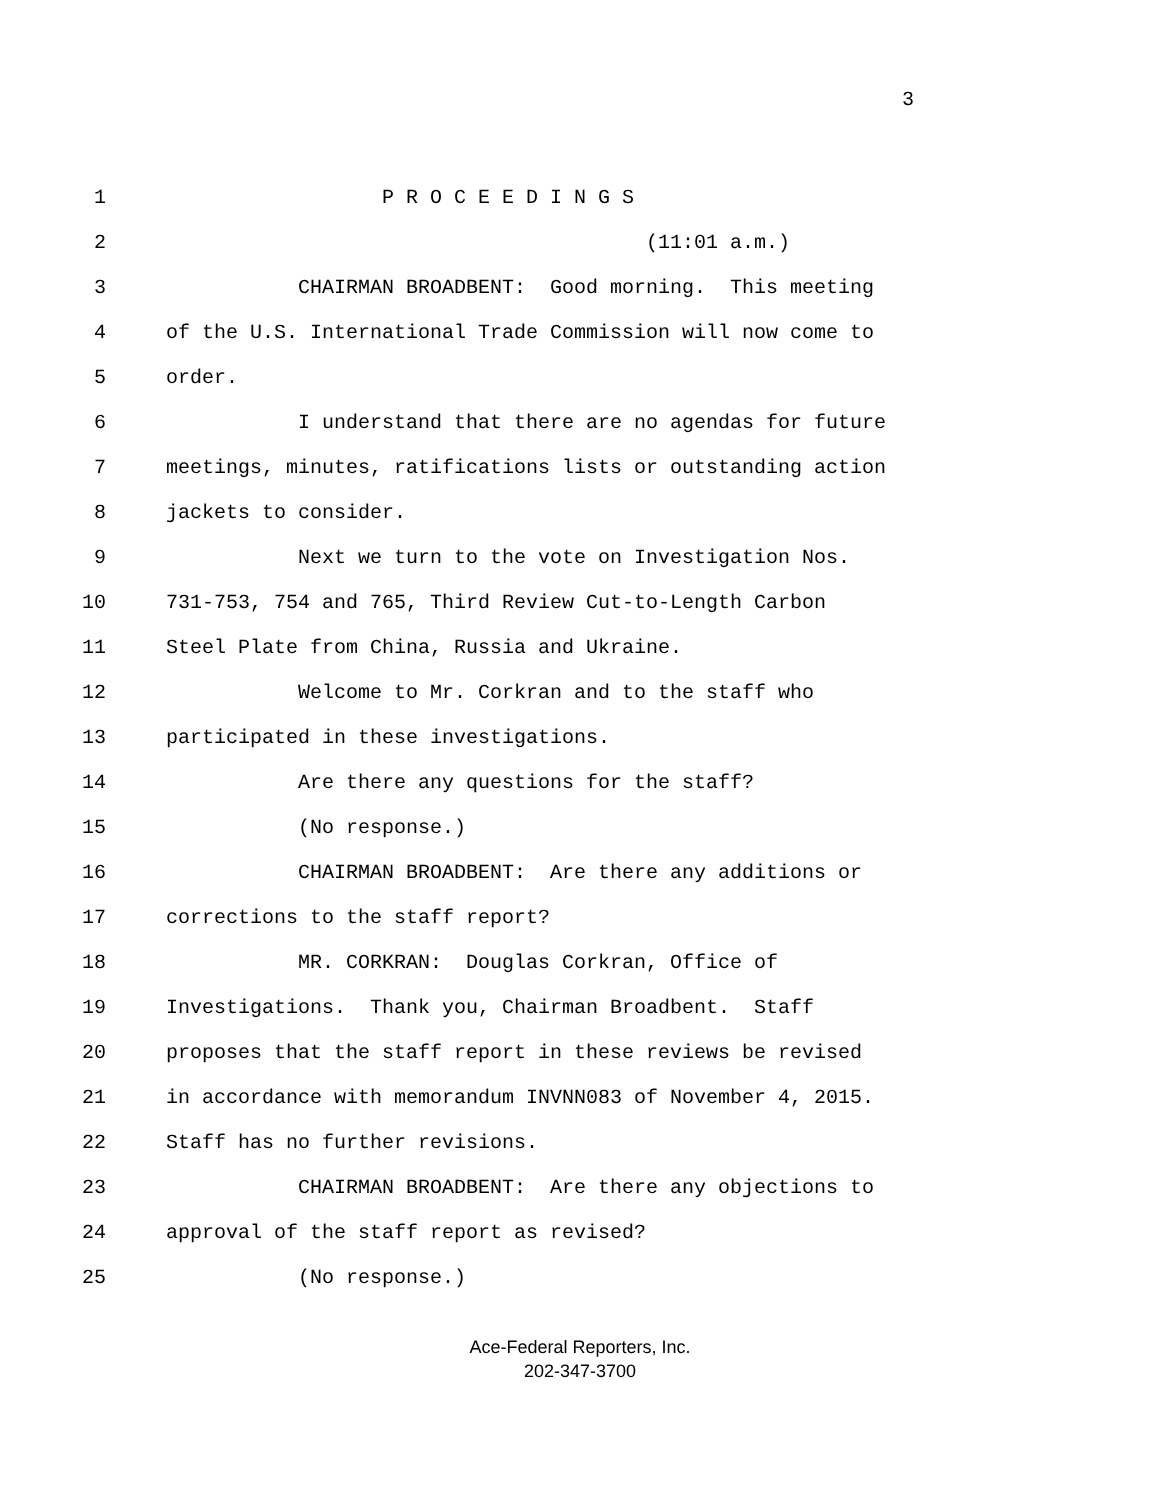3
1 P R O C E E D I N G S
2 (11:01 a.m.)
3 CHAIRMAN BROADBENT: Good morning. This meeting
4 of the U.S. International Trade Commission will now come to
5 order.
6 I understand that there are no agendas for future
7 meetings, minutes, ratifications lists or outstanding action
8 jackets to consider.
9 Next we turn to the vote on Investigation Nos.
10 731-753, 754 and 765, Third Review Cut-to-Length Carbon
11 Steel Plate from China, Russia and Ukraine.
12 Welcome to Mr. Corkran and to the staff who
13 participated in these investigations.
14 Are there any questions for the staff?
15 (No response.)
16 CHAIRMAN BROADBENT: Are there any additions or
17 corrections to the staff report?
18 MR. CORKRAN: Douglas Corkran, Office of
19 Investigations. Thank you, Chairman Broadbent. Staff
20 proposes that the staff report in these reviews be revised
21 in accordance with memorandum INVNN083 of November 4, 2015.
22 Staff has no further revisions.
23 CHAIRMAN BROADBENT: Are there any objections to
24 approval of the staff report as revised?
25 (No response.)
Ace-Federal Reporters, Inc.
202-347-3700